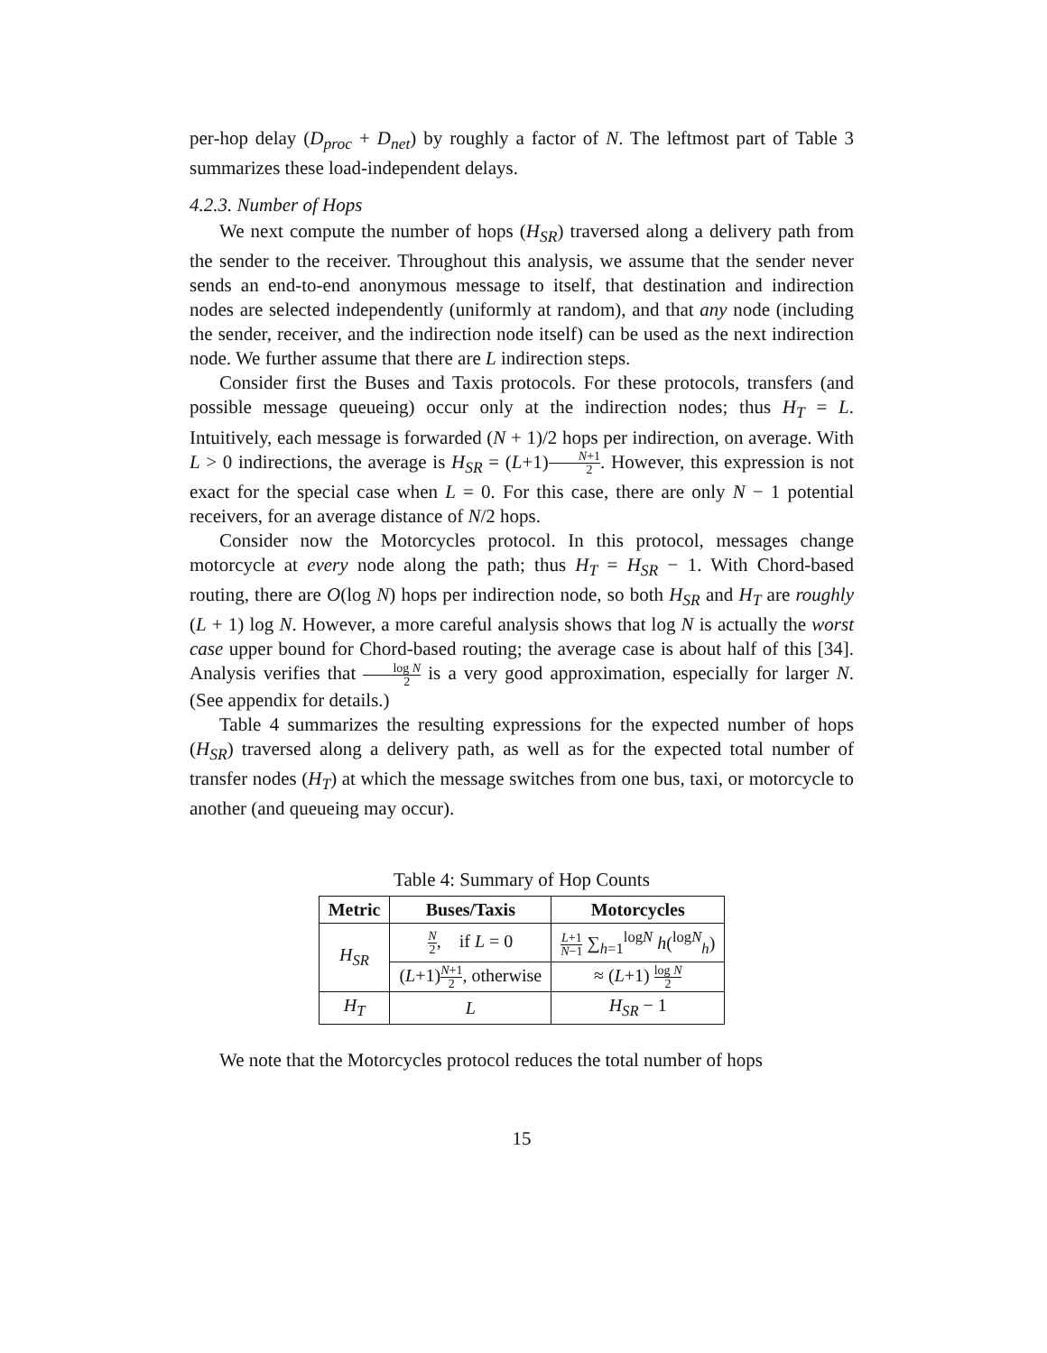per-hop delay (D<sub>proc</sub> + D<sub>net</sub>) by roughly a factor of N. The leftmost part of Table 3 summarizes these load-independent delays.
4.2.3. Number of Hops
We next compute the number of hops (H<sub>SR</sub>) traversed along a delivery path from the sender to the receiver. Throughout this analysis, we assume that the sender never sends an end-to-end anonymous message to itself, that destination and indirection nodes are selected independently (uniformly at random), and that any node (including the sender, receiver, and the indirection node itself) can be used as the next indirection node. We further assume that there are L indirection steps.
Consider first the Buses and Taxis protocols. For these protocols, transfers (and possible message queueing) occur only at the indirection nodes; thus H<sub>T</sub> = L. Intuitively, each message is forwarded (N + 1)/2 hops per indirection, on average. With L > 0 indirections, the average is H<sub>SR</sub> = (L+1)N+1 2. However, this expression is not exact for the special case when L = 0. For this case, there are only N − 1 potential receivers, for an average distance of N/2 hops.
Consider now the Motorcycles protocol. In this protocol, messages change motorcycle at every node along the path; thus H<sub>T</sub> = H<sub>SR</sub> − 1. With Chord-based routing, there are O(log N) hops per indirection node, so both H<sub>SR</sub> and H<sub>T</sub> are roughly (L + 1) log N. However, a more careful analysis shows that log N is actually the worst case upper bound for Chord-based routing; the average case is about half of this [34]. Analysis verifies that log N 2 is a very good approximation, especially for larger N. (See appendix for details.)
Table 4 summarizes the resulting expressions for the expected number of hops (H<sub>SR</sub>) traversed along a delivery path, as well as for the expected total number of transfer nodes (H<sub>T</sub>) at which the message switches from one bus, taxi, or motorcycle to another (and queueing may occur).
Table 4: Summary of Hop Counts
| Metric | Buses/Taxis | Motorcycles |
| --- | --- | --- |
| H<sub>SR</sub> | N 2 , if L = 0 | L +1 N −1 ∑<sub>h=1</sub><sup>logN</sup> h (<sup>logN</sup><sub>h</sub>) |
| | ( L +1) N +1 2 , otherwise | ≈ ( L +1) log N 2 |
| H<sub>T</sub> | L | H<sub>SR</sub> − 1 |
We note that the Motorcycles protocol reduces the total number of hops
15